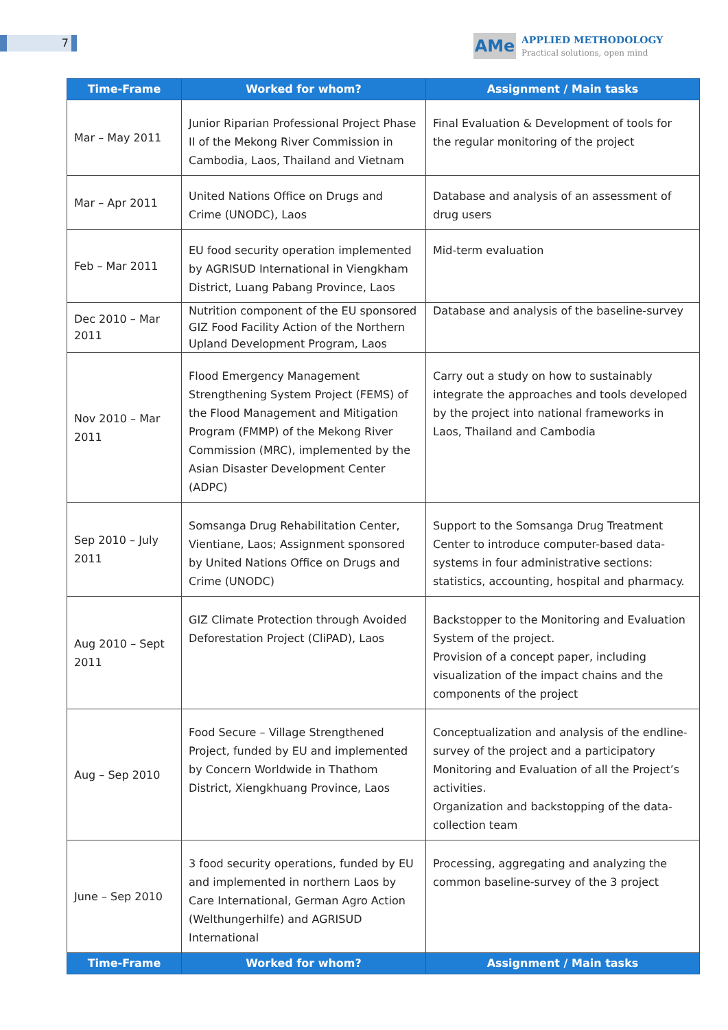7
AMe
APPLIED METHODOLOGY
Practical solutions, open mind
| Time-Frame | Worked for whom? | Assignment / Main tasks |
| --- | --- | --- |
| Mar – May 2011 | Junior Riparian Professional Project Phase II of the Mekong River Commission in Cambodia, Laos, Thailand and Vietnam | Final Evaluation & Development of tools for the regular monitoring of the project |
| Mar – Apr 2011 | United Nations Office on Drugs and Crime (UNODC), Laos | Database and analysis of an assessment of drug users |
| Feb – Mar 2011 | EU food security operation implemented by AGRISUD International in Viengkham District, Luang Pabang Province, Laos | Mid-term evaluation |
| Dec 2010 – Mar 2011 | Nutrition component of the EU sponsored GIZ Food Facility Action of the Northern Upland Development Program, Laos | Database and analysis of the baseline-survey |
| Nov 2010 – Mar 2011 | Flood Emergency Management Strengthening System Project (FEMS) of the Flood Management and Mitigation Program (FMMP) of the Mekong River Commission (MRC), implemented by the Asian Disaster Development Center (ADPC) | Carry out a study on how to sustainably integrate the approaches and tools developed by the project into national frameworks in Laos, Thailand and Cambodia |
| Sep 2010 – July 2011 | Somsanga Drug Rehabilitation Center, Vientiane, Laos; Assignment sponsored by United Nations Office on Drugs and Crime (UNODC) | Support to the Somsanga Drug Treatment Center to introduce computer-based data-systems in four administrative sections: statistics, accounting, hospital and pharmacy. |
| Aug 2010 – Sept 2011 | GIZ Climate Protection through Avoided Deforestation Project (CliPAD), Laos | Backstopper to the Monitoring and Evaluation System of the project. Provision of a concept paper, including visualization of the impact chains and the components of the project |
| Aug – Sep 2010 | Food Secure – Village Strengthened Project, funded by EU and implemented by Concern Worldwide in Thathom District, Xiengkhuang Province, Laos | Conceptualization and analysis of the endline-survey of the project and a participatory Monitoring and Evaluation of all the Project’s activities. Organization and backstopping of the data-collection team |
| June – Sep 2010 | 3 food security operations, funded by EU and implemented in northern Laos by Care International, German Agro Action (Welthungerhilfe) and AGRISUD International | Processing, aggregating and analyzing the common baseline-survey of the 3 project |
| Time-Frame | Worked for whom? | Assignment / Main tasks |